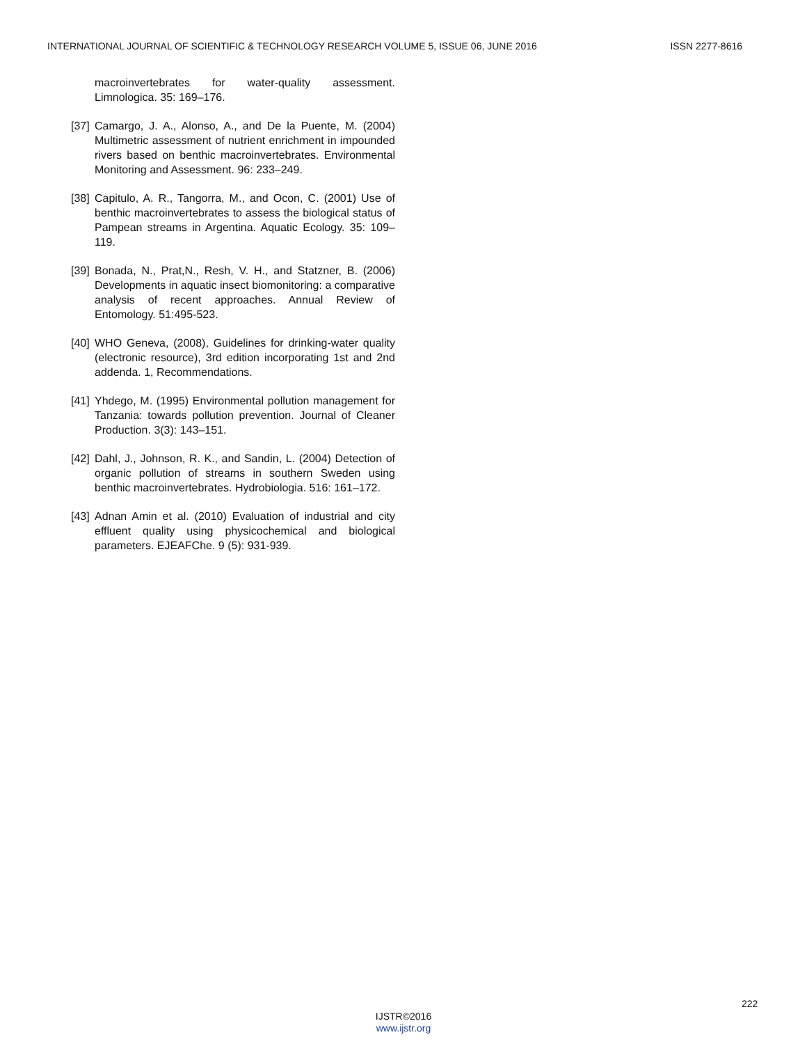INTERNATIONAL JOURNAL OF SCIENTIFIC & TECHNOLOGY RESEARCH VOLUME 5, ISSUE 06, JUNE 2016 ISSN 2277-8616
macroinvertebrates for water-quality assessment. Limnologica. 35: 169–176.
[37] Camargo, J. A., Alonso, A., and De la Puente, M. (2004) Multimetric assessment of nutrient enrichment in impounded rivers based on benthic macroinvertebrates. Environmental Monitoring and Assessment. 96: 233–249.
[38] Capitulo, A. R., Tangorra, M., and Ocon, C. (2001) Use of benthic macroinvertebrates to assess the biological status of Pampean streams in Argentina. Aquatic Ecology. 35: 109–119.
[39] Bonada, N., Prat,N., Resh, V. H., and Statzner, B. (2006) Developments in aquatic insect biomonitoring: a comparative analysis of recent approaches. Annual Review of Entomology. 51:495-523.
[40] WHO Geneva, (2008), Guidelines for drinking-water quality (electronic resource), 3rd edition incorporating 1st and 2nd addenda. 1, Recommendations.
[41] Yhdego, M. (1995) Environmental pollution management for Tanzania: towards pollution prevention. Journal of Cleaner Production. 3(3): 143–151.
[42] Dahl, J., Johnson, R. K., and Sandin, L. (2004) Detection of organic pollution of streams in southern Sweden using benthic macroinvertebrates. Hydrobiologia. 516: 161–172.
[43] Adnan Amin et al. (2010) Evaluation of industrial and city effluent quality using physicochemical and biological parameters. EJEAFChe. 9 (5): 931-939.
222
IJSTR©2016
www.ijstr.org